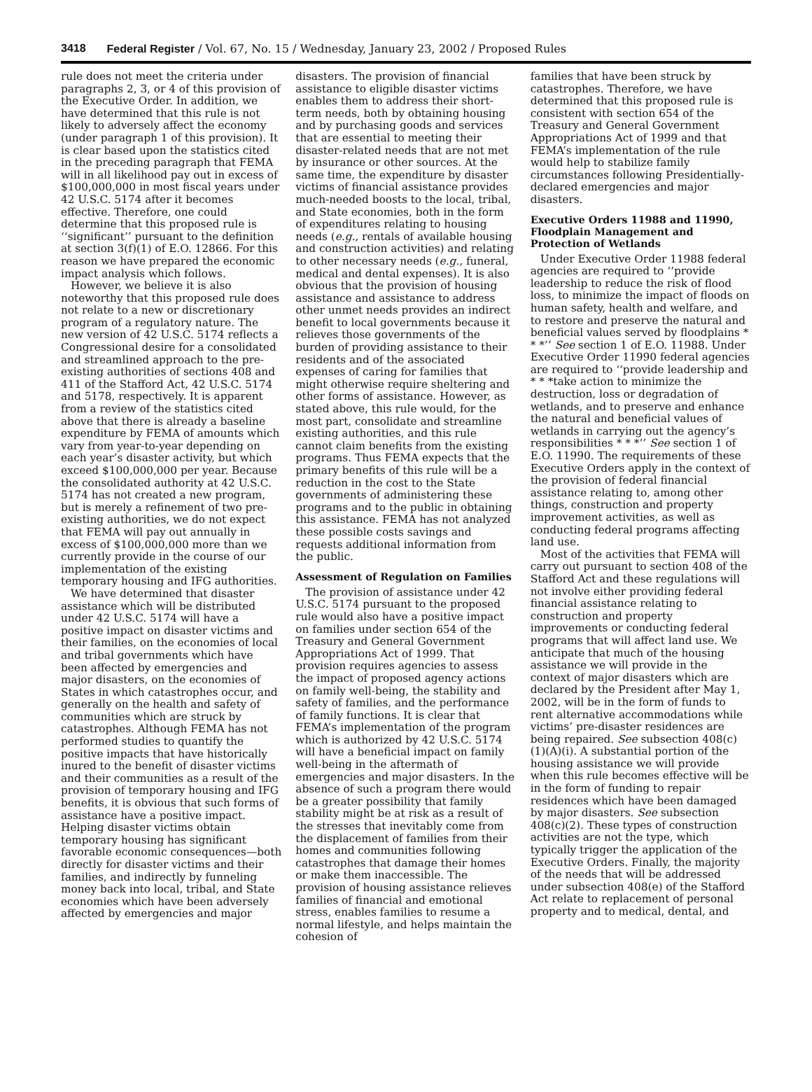3418 Federal Register / Vol. 67, No. 15 / Wednesday, January 23, 2002 / Proposed Rules
rule does not meet the criteria under paragraphs 2, 3, or 4 of this provision of the Executive Order. In addition, we have determined that this rule is not likely to adversely affect the economy (under paragraph 1 of this provision). It is clear based upon the statistics cited in the preceding paragraph that FEMA will in all likelihood pay out in excess of $100,000,000 in most fiscal years under 42 U.S.C. 5174 after it becomes effective. Therefore, one could determine that this proposed rule is ‘‘significant’’ pursuant to the definition at section 3(f)(1) of E.O. 12866. For this reason we have prepared the economic impact analysis which follows.
However, we believe it is also noteworthy that this proposed rule does not relate to a new or discretionary program of a regulatory nature. The new version of 42 U.S.C. 5174 reflects a Congressional desire for a consolidated and streamlined approach to the pre-existing authorities of sections 408 and 411 of the Stafford Act, 42 U.S.C. 5174 and 5178, respectively. It is apparent from a review of the statistics cited above that there is already a baseline expenditure by FEMA of amounts which vary from year-to-year depending on each year’s disaster activity, but which exceed $100,000,000 per year. Because the consolidated authority at 42 U.S.C. 5174 has not created a new program, but is merely a refinement of two pre-existing authorities, we do not expect that FEMA will pay out annually in excess of $100,000,000 more than we currently provide in the course of our implementation of the existing temporary housing and IFG authorities.
We have determined that disaster assistance which will be distributed under 42 U.S.C. 5174 will have a positive impact on disaster victims and their families, on the economies of local and tribal governments which have been affected by emergencies and major disasters, on the economies of States in which catastrophes occur, and generally on the health and safety of communities which are struck by catastrophes. Although FEMA has not performed studies to quantify the positive impacts that have historically inured to the benefit of disaster victims and their communities as a result of the provision of temporary housing and IFG benefits, it is obvious that such forms of assistance have a positive impact. Helping disaster victims obtain temporary housing has significant favorable economic consequences—both directly for disaster victims and their families, and indirectly by funneling money back into local, tribal, and State economies which have been adversely affected by emergencies and major
disasters. The provision of financial assistance to eligible disaster victims enables them to address their short-term needs, both by obtaining housing and by purchasing goods and services that are essential to meeting their disaster-related needs that are not met by insurance or other sources. At the same time, the expenditure by disaster victims of financial assistance provides much-needed boosts to the local, tribal, and State economies, both in the form of expenditures relating to housing needs (e.g., rentals of available housing and construction activities) and relating to other necessary needs (e.g., funeral, medical and dental expenses). It is also obvious that the provision of housing assistance and assistance to address other unmet needs provides an indirect benefit to local governments because it relieves those governments of the burden of providing assistance to their residents and of the associated expenses of caring for families that might otherwise require sheltering and other forms of assistance. However, as stated above, this rule would, for the most part, consolidate and streamline existing authorities, and this rule cannot claim benefits from the existing programs. Thus FEMA expects that the primary benefits of this rule will be a reduction in the cost to the State governments of administering these programs and to the public in obtaining this assistance. FEMA has not analyzed these possible costs savings and requests additional information from the public.
Assessment of Regulation on Families
The provision of assistance under 42 U.S.C. 5174 pursuant to the proposed rule would also have a positive impact on families under section 654 of the Treasury and General Government Appropriations Act of 1999. That provision requires agencies to assess the impact of proposed agency actions on family well-being, the stability and safety of families, and the performance of family functions. It is clear that FEMA’s implementation of the program which is authorized by 42 U.S.C. 5174 will have a beneficial impact on family well-being in the aftermath of emergencies and major disasters. In the absence of such a program there would be a greater possibility that family stability might be at risk as a result of the stresses that inevitably come from the displacement of families from their homes and communities following catastrophes that damage their homes or make them inaccessible. The provision of housing assistance relieves families of financial and emotional stress, enables families to resume a normal lifestyle, and helps maintain the cohesion of
families that have been struck by catastrophes. Therefore, we have determined that this proposed rule is consistent with section 654 of the Treasury and General Government Appropriations Act of 1999 and that FEMA’s implementation of the rule would help to stabilize family circumstances following Presidentially-declared emergencies and major disasters.
Executive Orders 11988 and 11990, Floodplain Management and Protection of Wetlands
Under Executive Order 11988 federal agencies are required to ‘‘provide leadership to reduce the risk of flood loss, to minimize the impact of floods on human safety, health and welfare, and to restore and preserve the natural and beneficial values served by floodplains * * *’’ See section 1 of E.O. 11988. Under Executive Order 11990 federal agencies are required to ‘‘provide leadership and * * *take action to minimize the destruction, loss or degradation of wetlands, and to preserve and enhance the natural and beneficial values of wetlands in carrying out the agency’s responsibilities * * *’’ See section 1 of E.O. 11990. The requirements of these Executive Orders apply in the context of the provision of federal financial assistance relating to, among other things, construction and property improvement activities, as well as conducting federal programs affecting land use.
Most of the activities that FEMA will carry out pursuant to section 408 of the Stafford Act and these regulations will not involve either providing federal financial assistance relating to construction and property improvements or conducting federal programs that will affect land use. We anticipate that much of the housing assistance we will provide in the context of major disasters which are declared by the President after May 1, 2002, will be in the form of funds to rent alternative accommodations while victims’ pre-disaster residences are being repaired. See subsection 408(c)(1)(A)(i). A substantial portion of the housing assistance we will provide when this rule becomes effective will be in the form of funding to repair residences which have been damaged by major disasters. See subsection 408(c)(2). These types of construction activities are not the type, which typically trigger the application of the Executive Orders. Finally, the majority of the needs that will be addressed under subsection 408(e) of the Stafford Act relate to replacement of personal property and to medical, dental, and